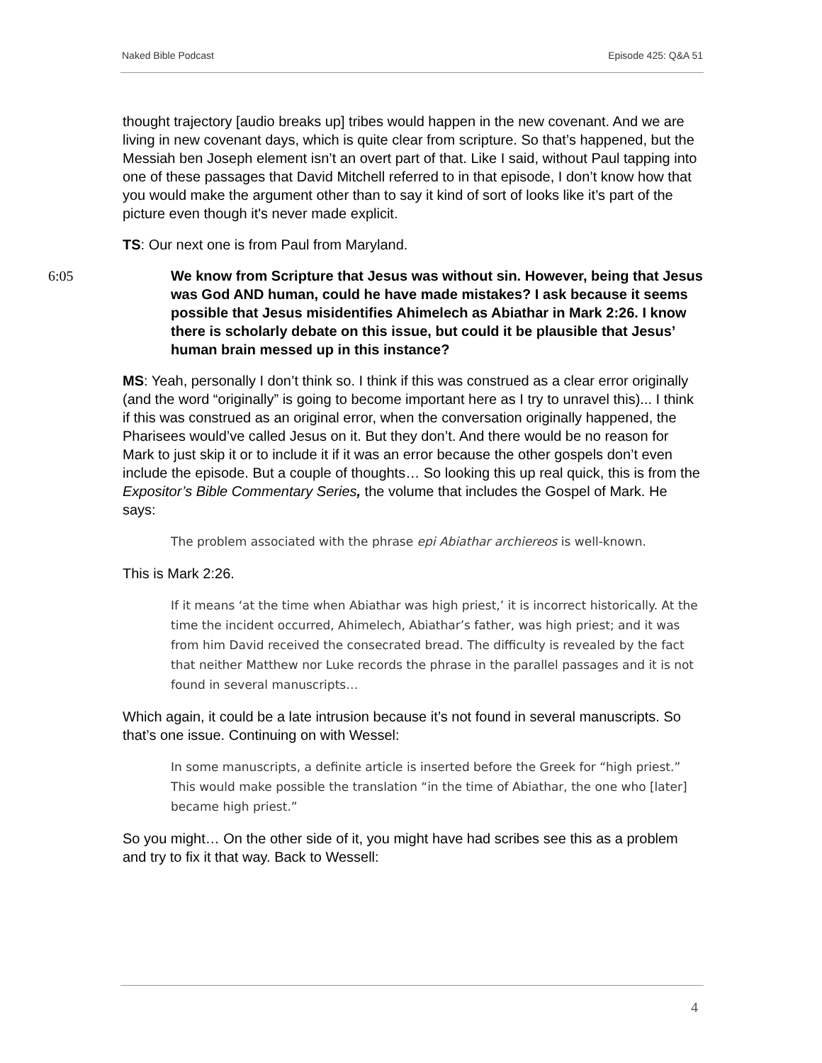Naked Bible Podcast Episode 425: Q&A 51
thought trajectory [audio breaks up] tribes would happen in the new covenant. And we are living in new covenant days, which is quite clear from scripture. So that’s happened, but the Messiah ben Joseph element isn’t an overt part of that. Like I said, without Paul tapping into one of these passages that David Mitchell referred to in that episode, I don’t know how that you would make the argument other than to say it kind of sort of looks like it’s part of the picture even though it's never made explicit.
TS: Our next one is from Paul from Maryland.
6:05
We know from Scripture that Jesus was without sin. However, being that Jesus was God AND human, could he have made mistakes? I ask because it seems possible that Jesus misidentifies Ahimelech as Abiathar in Mark 2:26. I know there is scholarly debate on this issue, but could it be plausible that Jesus’ human brain messed up in this instance?
MS: Yeah, personally I don’t think so. I think if this was construed as a clear error originally (and the word “originally” is going to become important here as I try to unravel this)... I think if this was construed as an original error, when the conversation originally happened, the Pharisees would’ve called Jesus on it. But they don’t. And there would be no reason for Mark to just skip it or to include it if it was an error because the other gospels don’t even include the episode. But a couple of thoughts… So looking this up real quick, this is from the Expositor’s Bible Commentary Series, the volume that includes the Gospel of Mark. He says:
The problem associated with the phrase epi Abiathar archiereos is well-known.
This is Mark 2:26.
If it means ‘at the time when Abiathar was high priest,’ it is incorrect historically. At the time the incident occurred, Ahimelech, Abiathar’s father, was high priest; and it was from him David received the consecrated bread. The difficulty is revealed by the fact that neither Matthew nor Luke records the phrase in the parallel passages and it is not found in several manuscripts…
Which again, it could be a late intrusion because it’s not found in several manuscripts. So that’s one issue. Continuing on with Wessel:
In some manuscripts, a definite article is inserted before the Greek for “high priest.” This would make possible the translation “in the time of Abiathar, the one who [later] became high priest.”
So you might… On the other side of it, you might have had scribes see this as a problem and try to fix it that way. Back to Wessell:
4